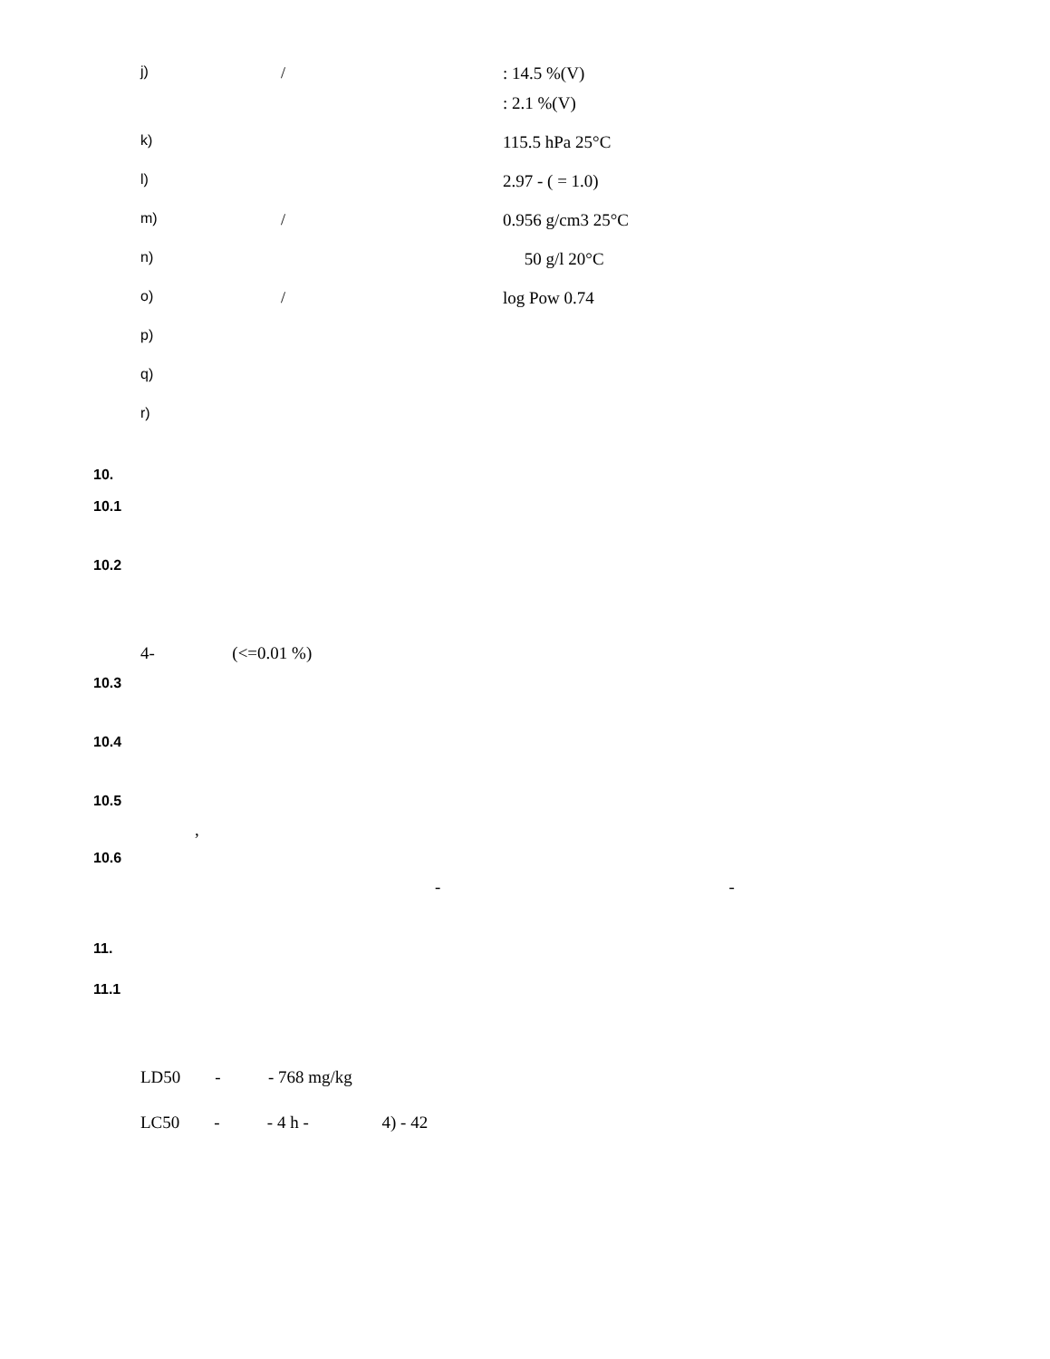j) /: 14.5 %(V)
: 2.1 %(V)
k) 115.5 hPa 25°C
l) 2.97 - ( = 1.0)
m) / 0.956 g/cm3 25°C
n) 50 g/l 20°C
o) / log Pow 0.74
p)
q)
r)
10.
10.1
10.2
4- (<=0.01 %)
10.3
10.4
10.5
,
10.6
- -
11.
11.1
LD50 - - 768 mg/kg
LC50 - - 4 h - 4) - 42